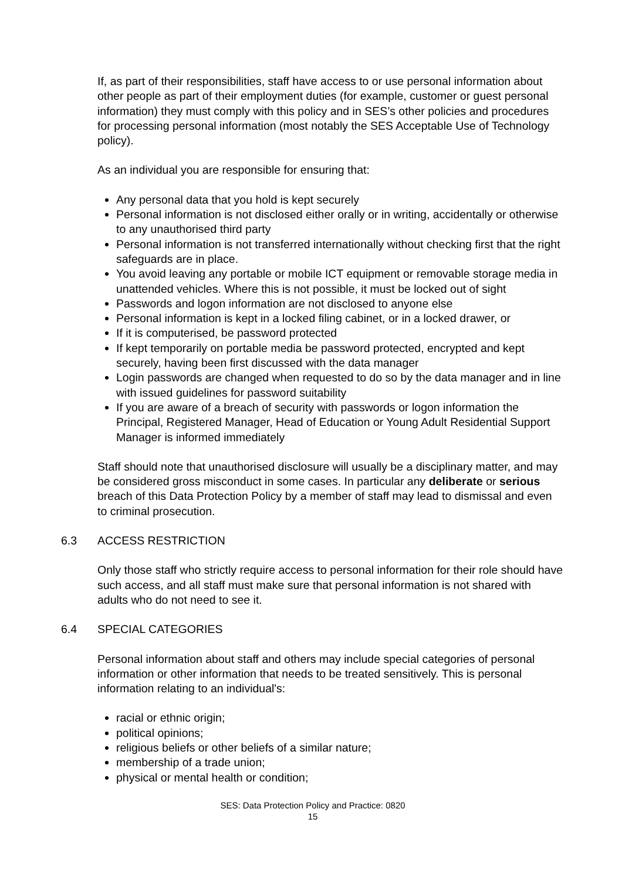If, as part of their responsibilities, staff have access to or use personal information about other people as part of their employment duties (for example, customer or guest personal information) they must comply with this policy and in SES’s other policies and procedures for processing personal information (most notably the SES Acceptable Use of Technology policy).
As an individual you are responsible for ensuring that:
Any personal data that you hold is kept securely
Personal information is not disclosed either orally or in writing, accidentally or otherwise to any unauthorised third party
Personal information is not transferred internationally without checking first that the right safeguards are in place.
You avoid leaving any portable or mobile ICT equipment or removable storage media in unattended vehicles. Where this is not possible, it must be locked out of sight
Passwords and logon information are not disclosed to anyone else
Personal information is kept in a locked filing cabinet, or in a locked drawer, or
If it is computerised, be password protected
If kept temporarily on portable media be password protected, encrypted and kept securely, having been first discussed with the data manager
Login passwords are changed when requested to do so by the data manager and in line with issued guidelines for password suitability
If you are aware of a breach of security with passwords or logon information the Principal, Registered Manager, Head of Education or Young Adult Residential Support Manager is informed immediately
Staff should note that unauthorised disclosure will usually be a disciplinary matter, and may be considered gross misconduct in some cases. In particular any deliberate or serious breach of this Data Protection Policy by a member of staff may lead to dismissal and even to criminal prosecution.
6.3 ACCESS RESTRICTION
Only those staff who strictly require access to personal information for their role should have such access, and all staff must make sure that personal information is not shared with adults who do not need to see it.
6.4 SPECIAL CATEGORIES
Personal information about staff and others may include special categories of personal information or other information that needs to be treated sensitively. This is personal information relating to an individual's:
racial or ethnic origin;
political opinions;
religious beliefs or other beliefs of a similar nature;
membership of a trade union;
physical or mental health or condition;
SES: Data Protection Policy and Practice: 0820
15